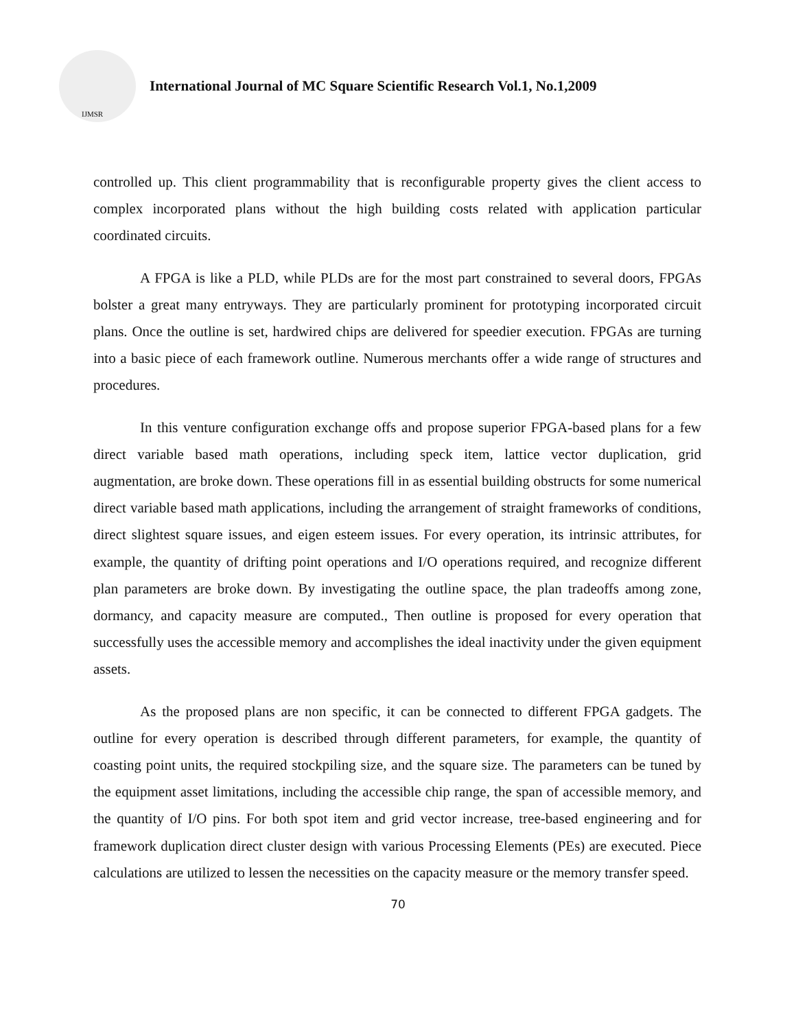IJMSR
International Journal of MC Square Scientific Research Vol.1, No.1,2009
controlled up. This client programmability that is reconfigurable property gives the client access to complex incorporated plans without the high building costs related with application particular coordinated circuits.
A FPGA is like a PLD, while PLDs are for the most part constrained to several doors, FPGAs bolster a great many entryways. They are particularly prominent for prototyping incorporated circuit plans. Once the outline is set, hardwired chips are delivered for speedier execution. FPGAs are turning into a basic piece of each framework outline. Numerous merchants offer a wide range of structures and procedures.
In this venture configuration exchange offs and propose superior FPGA-based plans for a few direct variable based math operations, including speck item, lattice vector duplication, grid augmentation, are broke down. These operations fill in as essential building obstructs for some numerical direct variable based math applications, including the arrangement of straight frameworks of conditions, direct slightest square issues, and eigen esteem issues. For every operation, its intrinsic attributes, for example, the quantity of drifting point operations and I/O operations required, and recognize different plan parameters are broke down. By investigating the outline space, the plan tradeoffs among zone, dormancy, and capacity measure are computed., Then outline is proposed for every operation that successfully uses the accessible memory and accomplishes the ideal inactivity under the given equipment assets.
As the proposed plans are non specific, it can be connected to different FPGA gadgets. The outline for every operation is described through different parameters, for example, the quantity of coasting point units, the required stockpiling size, and the square size. The parameters can be tuned by the equipment asset limitations, including the accessible chip range, the span of accessible memory, and the quantity of I/O pins. For both spot item and grid vector increase, tree-based engineering and for framework duplication direct cluster design with various Processing Elements (PEs) are executed. Piece calculations are utilized to lessen the necessities on the capacity measure or the memory transfer speed.
70